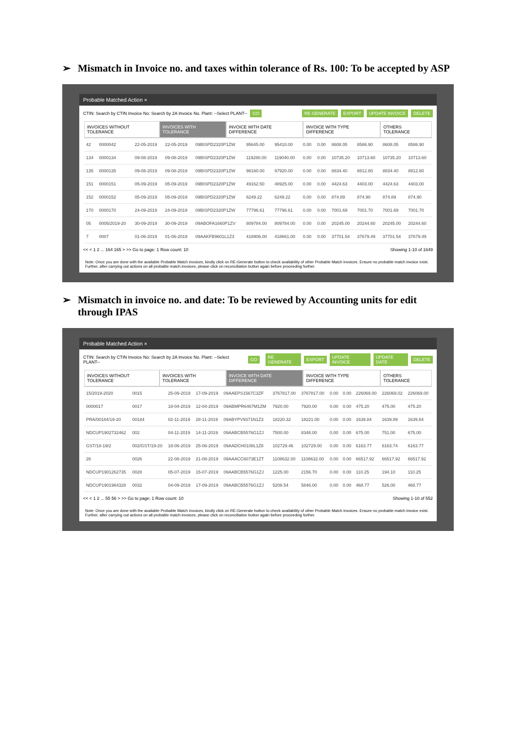➢ Mismatch in Invoice no. and taxes within tolerance of Rs. 100: To be accepted by ASP
Probable Matched Action ×
CTIN: Search by CTIN Invoice No: Search by 2A Invoice No. Plant: --Select PLANT-- GO RE GENERATE EXPORT UPDATE INVOICE DELETE
INVOICES WITHOUT TOLERANCE INVOICES WITH TOLERANCE INVOICE WITH DATE DIFFERENCE INVOICE WITH TYPE DIFFERENCE OTHERS TOLERANCE
| 42 | 0000042 | 22-05-2019 | 22-05-2019 | 09BISPD2320P1ZW | 95645.00 | 95410.00 | 0.00 | 0.00 | 8608.05 | 8586.90 | 8608.05 | 8586.90 |
| 134 | 0000134 | 09-08-2019 | 09-08-2019 | 09BISPD2320P1ZW | 119280.00 | 119040.00 | 0.00 | 0.00 | 10735.20 | 10713.60 | 10735.20 | 10713.60 |
| 135 | 0000135 | 09-08-2019 | 09-08-2019 | 09BISPD2320P1ZW | 98160.00 | 97920.00 | 0.00 | 0.00 | 8834.40 | 8812.80 | 8834.40 | 8812.80 |
| 151 | 0000151 | 05-09-2019 | 05-09-2019 | 09BISPD2320P1ZW | 49162.50 | 48925.00 | 0.00 | 0.00 | 4424.63 | 4403.00 | 4424.63 | 4403.00 |
| 152 | 0000152 | 05-09-2019 | 05-09-2019 | 09BISPD2320P1ZW | 6249.22 | 6249.22 | 0.00 | 0.00 | 874.89 | 874.90 | 874.89 | 874.90 |
| 170 | 0000170 | 24-09-2019 | 24-09-2019 | 09BISPD2320P1ZW | 77796.61 | 77796.61 | 0.00 | 0.00 | 7001.69 | 7001.70 | 7001.69 | 7001.70 |
| 05 | 0005/2019-20 | 30-09-2019 | 30-09-2019 | 09ABOFA1660P1ZV | 809784.00 | 809784.00 | 0.00 | 0.00 | 20245.00 | 20244.60 | 20245.00 | 20244.60 |
| 7 | 0007 | 01-06-2019 | 01-06-2019 | 09AAKFB9601L1Z3 | 418906.00 | 418661.00 | 0.00 | 0.00 | 37701.54 | 37679.49 | 37701.54 | 37679.49 |
<< < 1 2 ... 164 165 > >> Go to page: 1 Row count: 10 Showing 1-10 of 1649
Note: Once you are done with the available Probable Match invoices, kindly click on RE-Generate button to check availability of other Probable Match invoices. Ensure no probable match invoice exist. Further, after carrying out actions on all probable match invoices, please click on reconciliation button again before proceeding further.
➢ Mismatch in invoice no. and date: To be reviewed by Accounting units for edit through IPAS
Probable Matched Action ×
CTIN: Search by CTIN Invoice No: Search by 2A Invoice No. Plant: --Select PLANT-- GO RE GENERATE EXPORT UPDATE INVOICE UPDATE DATE DELETE
INVOICES WITHOUT TOLERANCE INVOICES WITH TOLERANCE INVOICE WITH DATE DIFFERENCE INVOICE WITH TYPE DIFFERENCE OTHERS TOLERANCE
| 15/2019-2020 | 0015 | 25-09-2019 | 17-09-2019 | 09AAEPS1567C3ZF | 3767817.00 | 3767817.00 | 0.00 | 0.00 | 226069.00 | 226069.02 | 226069.00 |
| 0000017 | 0017 | 18-04-2019 | 12-04-2019 | 09ABMPR6467M1ZM | 7920.00 | 7920.00 | 0.00 | 0.00 | 475.20 | 475.00 | 475.20 |
| PRA/00184/19-20 | 00184 | 02-11-2019 | 28-11-2019 | 09ABYPV9371N1Z3 | 18220.32 | 18221.00 | 0.00 | 0.00 | 1639.84 | 1639.89 | 1639.84 |
| NDCUP1902732462 | 002 | 04-11-2019 | 14-11-2019 | 09AABCB5576G1ZJ | 7500.00 | 8348.00 | 0.00 | 0.00 | 675.00 | 751.00 | 675.00 |
| GST/18-19/2 | 002/GST/19-20 | 18-06-2019 | 25-06-2019 | 09AADCH0108L1Z8 | 102729.46 | 102729.00 | 0.00 | 0.00 | 6163.77 | 6163.74 | 6163.77 |
| 26 | 0026 | 22-08-2019 | 21-08-2019 | 09AAACC6073E1ZT | 1108632.00 | 1108632.00 | 0.00 | 0.00 | 66517.92 | 66517.92 | 66517.92 |
| NDCUP1901262735 | 0028 | 05-07-2019 | 15-07-2019 | 09AABCB5576G1ZJ | 1225.00 | 2156.70 | 0.00 | 0.00 | 110.25 | 194.10 | 110.25 |
| NDCUP1901964328 | 0032 | 04-09-2019 | 17-09-2019 | 09AABCB5576G1ZJ | 5208.54 | 5846.00 | 0.00 | 0.00 | 468.77 | 526.00 | 468.77 |
<< < 1 2 ... 55 56 > >> Go to page: 1 Row count: 10 Showing 1-10 of 552
Note: Once you are done with the available Probable Match invoices, kindly click on RE-Generate button to check availability of other Probable Match invoices. Ensure no probable match invoice exist. Further, after carrying out actions on all probable match invoices, please click on reconciliation button again before proceeding further.